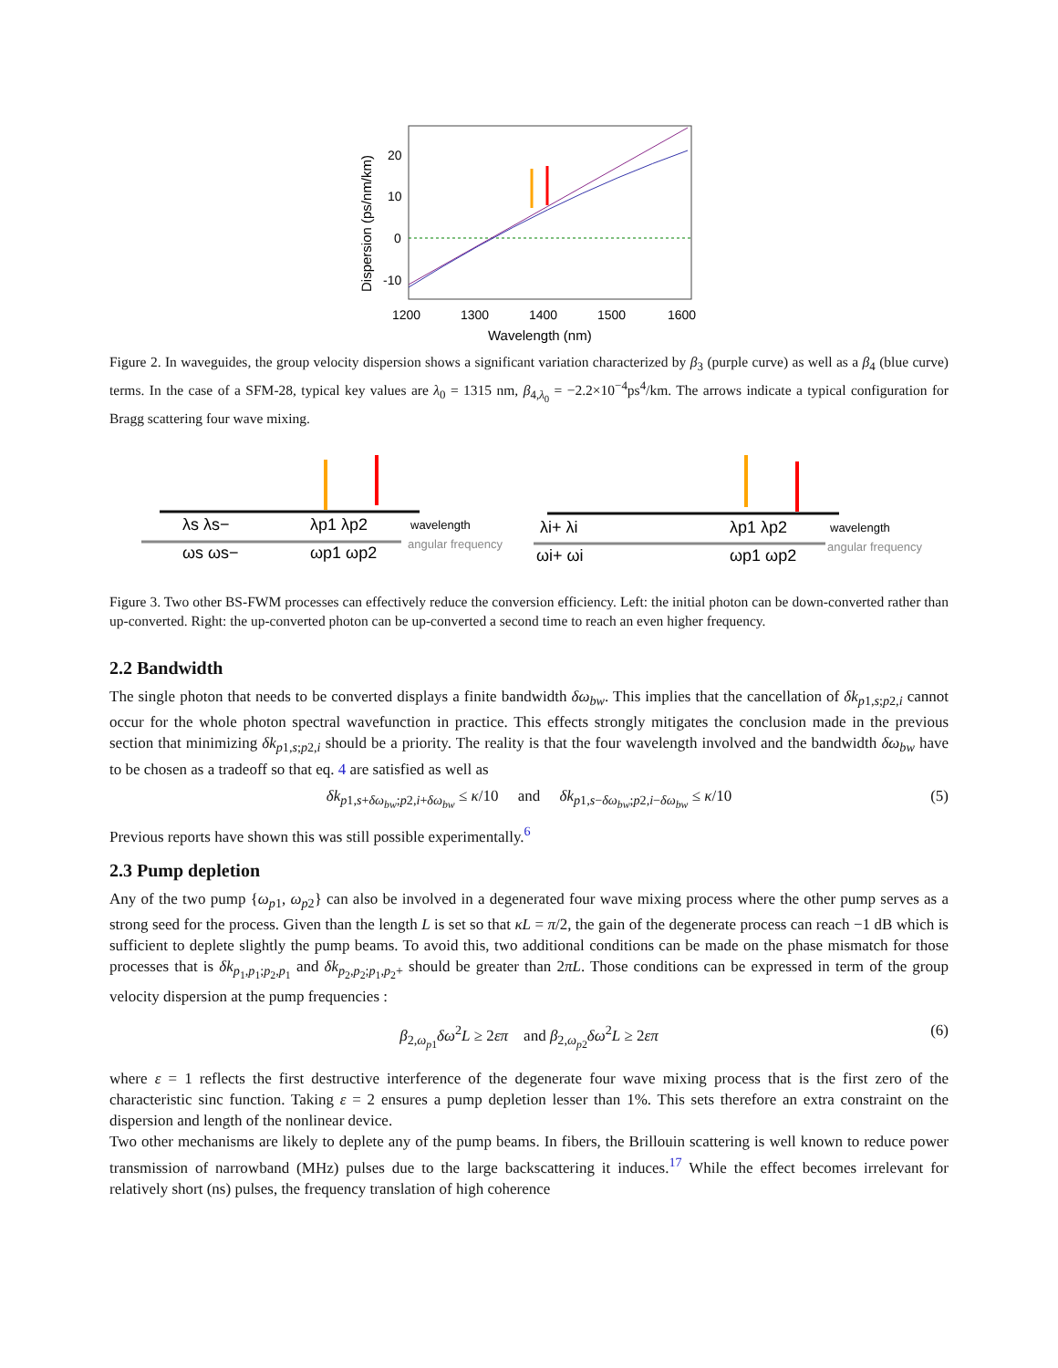20
10
0
-10
1200
1300
1400
1500
1600
Wavelength (nm)
Dispersion (ps/nm/km)
Figure 2. In waveguides, the group velocity dispersion shows a significant variation characterized by β<sub>3</sub> (purple curve) as well as a β<sub>4</sub> (blue curve) terms. In the case of a SFM-28, typical key values are λ<sub>0</sub> = 1315 nm, β<sub>4,λ<sub>0</sub></sub> = −2.2×10<sup>−4</sup>ps<sup>4</sup>/km. The arrows indicate a typical configuration for Bragg scattering four wave mixing.
λs λs−
λp1 λp2
wavelength
ωs ωs−
ωp1 ωp2
angular frequency
λi+ λi
λp1 λp2
wavelength
ωi+ ωi
ωp1 ωp2
angular frequency
Figure 3. Two other BS-FWM processes can effectively reduce the conversion efficiency. Left: the initial photon can be down-converted rather than up-converted. Right: the up-converted photon can be up-converted a second time to reach an even higher frequency.
2.2 Bandwidth
The single photon that needs to be converted displays a finite bandwidth δω<sub>bw</sub>. This implies that the cancellation of δk<sub>p1,s;p2,i</sub> cannot occur for the whole photon spectral wavefunction in practice. This effects strongly mitigates the conclusion made in the previous section that minimizing δk<sub>p1,s;p2,i</sub> should be a priority. The reality is that the four wavelength involved and the bandwidth δω<sub>bw</sub> have to be chosen as a tradeoff so that eq. 4 are satisfied as well as
δk<sub>p1,s+δω<sub>bw</sub>;p2,i+δω<sub>bw</sub></sub> ≤ κ/10 and δk<sub>p1,s−δω<sub>bw</sub>;p2,i−δω<sub>bw</sub></sub> ≤ κ/10 (5)
Previous reports have shown this was still possible experimentally.<sup>6</sup>
2.3 Pump depletion
Any of the two pump {ω<sub>p1</sub>, ω<sub>p2</sub>} can also be involved in a degenerated four wave mixing process where the other pump serves as a strong seed for the process. Given than the length L is set so that κL = π/2, the gain of the degenerate process can reach −1 dB which is sufficient to deplete slightly the pump beams. To avoid this, two additional conditions can be made on the phase mismatch for those processes that is δk<sub>p<sub>1</sub>,p<sub>1</sub>;p<sub>2</sub>,p<sub>1</sub></sub> and δk<sub>p<sub>2</sub>,p<sub>2</sub>;p<sub>1</sub>,p<sub>2</sub>+</sub> should be greater than 2πL. Those conditions can be expressed in term of the group velocity dispersion at the pump frequencies :
β<sub>2,ω<sub>p1</sub></sub>δω<sup>2</sup>L ≥ 2επ and β<sub>2,ω<sub>p2</sub></sub>δω<sup>2</sup>L ≥ 2επ (6)
where ε = 1 reflects the first destructive interference of the degenerate four wave mixing process that is the first zero of the characteristic sinc function. Taking ε = 2 ensures a pump depletion lesser than 1%. This sets therefore an extra constraint on the dispersion and length of the nonlinear device.
Two other mechanisms are likely to deplete any of the pump beams. In fibers, the Brillouin scattering is well known to reduce power transmission of narrowband (MHz) pulses due to the large backscattering it induces.<sup>17</sup> While the effect becomes irrelevant for relatively short (ns) pulses, the frequency translation of high coherence